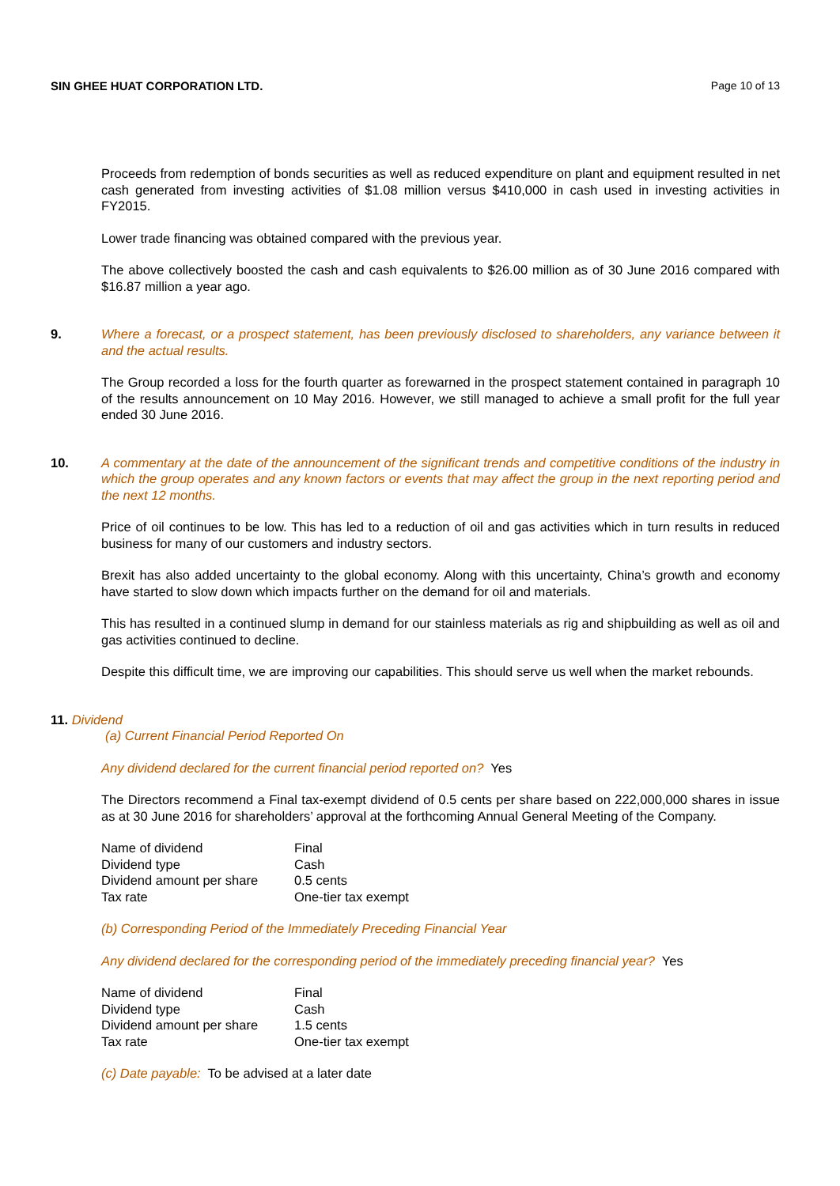SIN GHEE HUAT CORPORATION LTD. Page 10 of 13
Proceeds from redemption of bonds securities as well as reduced expenditure on plant and equipment resulted in net cash generated from investing activities of $1.08 million versus $410,000 in cash used in investing activities in FY2015.
Lower trade financing was obtained compared with the previous year.
The above collectively boosted the cash and cash equivalents to $26.00 million as of 30 June 2016 compared with $16.87 million a year ago.
9. Where a forecast, or a prospect statement, has been previously disclosed to shareholders, any variance between it and the actual results.
The Group recorded a loss for the fourth quarter as forewarned in the prospect statement contained in paragraph 10 of the results announcement on 10 May 2016. However, we still managed to achieve a small profit for the full year ended 30 June 2016.
10. A commentary at the date of the announcement of the significant trends and competitive conditions of the industry in which the group operates and any known factors or events that may affect the group in the next reporting period and the next 12 months.
Price of oil continues to be low. This has led to a reduction of oil and gas activities which in turn results in reduced business for many of our customers and industry sectors.
Brexit has also added uncertainty to the global economy. Along with this uncertainty, China’s growth and economy have started to slow down which impacts further on the demand for oil and materials.
This has resulted in a continued slump in demand for our stainless materials as rig and shipbuilding as well as oil and gas activities continued to decline.
Despite this difficult time, we are improving our capabilities. This should serve us well when the market rebounds.
11. Dividend
(a) Current Financial Period Reported On
Any dividend declared for the current financial period reported on? Yes
The Directors recommend a Final tax-exempt dividend of 0.5 cents per share based on 222,000,000 shares in issue as at 30 June 2016 for shareholders’ approval at the forthcoming Annual General Meeting of the Company.
| Name of dividend | Final |
| Dividend type | Cash |
| Dividend amount per share | 0.5 cents |
| Tax rate | One-tier tax exempt |
(b) Corresponding Period of the Immediately Preceding Financial Year
Any dividend declared for the corresponding period of the immediately preceding financial year? Yes
| Name of dividend | Final |
| Dividend type | Cash |
| Dividend amount per share | 1.5 cents |
| Tax rate | One-tier tax exempt |
(c) Date payable: To be advised at a later date